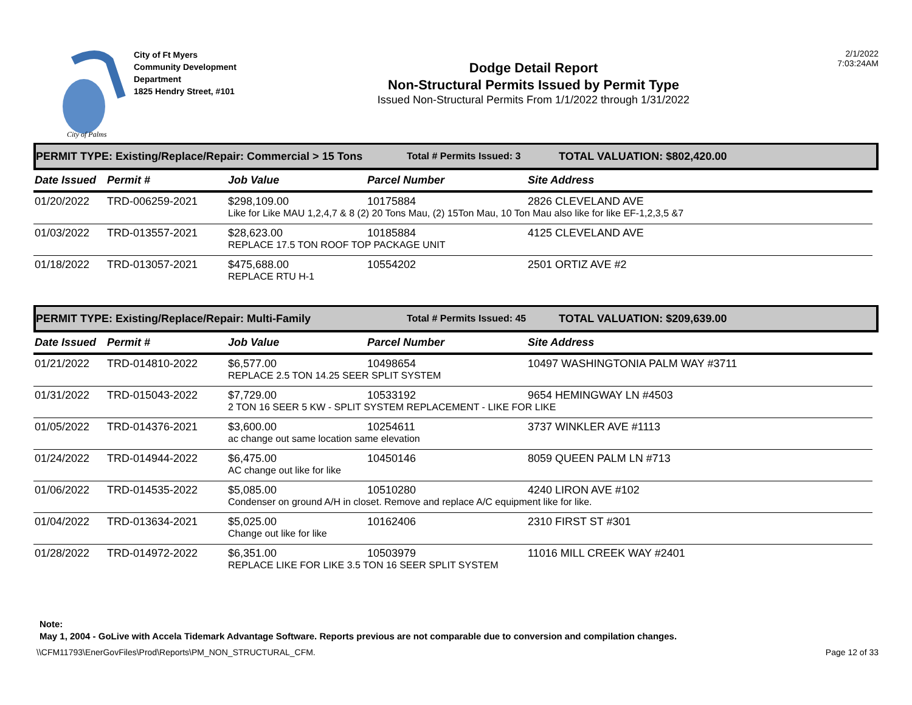City of Palms
City of Ft Myers
Community Development Department
1825 Hendry Street, #101
Dodge Detail Report
Non-Structural Permits Issued by Permit Type
Issued Non-Structural Permits From 1/1/2022 through 1/31/2022
2/1/2022
7:03:24AM
PERMIT TYPE: Existing/Replace/Repair: Commercial > 15 Tons Total # Permits Issued: 3 TOTAL VALUATION: $802,420.00
| Date Issued | Permit # | Job Value | Parcel Number | Site Address |
| --- | --- | --- | --- | --- |
| 01/20/2022 | TRD-006259-2021 | $298,109.00 | 10175884 | 2826 CLEVELAND AVE |
| | | Like for Like MAU 1,2,4,7 & 8 (2) 20 Tons Mau, (2) 15Ton Mau, 10 Ton Mau also like for like EF-1,2,3,5 &7 | | |
| 01/03/2022 | TRD-013557-2021 | $28,623.00 | 10185884 | 4125 CLEVELAND AVE |
| | | REPLACE 17.5 TON ROOF TOP PACKAGE UNIT | | |
| 01/18/2022 | TRD-013057-2021 | $475,688.00 | 10554202 | 2501 ORTIZ AVE #2 |
| | | REPLACE RTU H-1 | | |
PERMIT TYPE: Existing/Replace/Repair: Multi-Family Total # Permits Issued: 45 TOTAL VALUATION: $209,639.00
| Date Issued | Permit # | Job Value | Parcel Number | Site Address |
| --- | --- | --- | --- | --- |
| 01/21/2022 | TRD-014810-2022 | $6,577.00 | 10498654 | 10497 WASHINGTONIA PALM WAY #3711 |
| | | REPLACE 2.5 TON 14.25 SEER SPLIT SYSTEM | | |
| 01/31/2022 | TRD-015043-2022 | $7,729.00 | 10533192 | 9654 HEMINGWAY LN #4503 |
| | | 2 TON 16 SEER 5 KW - SPLIT SYSTEM REPLACEMENT - LIKE FOR LIKE | | |
| 01/05/2022 | TRD-014376-2021 | $3,600.00 | 10254611 | 3737 WINKLER AVE #1113 |
| | | ac change out same location same elevation | | |
| 01/24/2022 | TRD-014944-2022 | $6,475.00 | 10450146 | 8059 QUEEN PALM LN #713 |
| | | AC change out like for like | | |
| 01/06/2022 | TRD-014535-2022 | $5,085.00 | 10510280 | 4240 LIRON AVE #102 |
| | | Condenser on ground A/H in closet. Remove and replace A/C equipment like for like. | | |
| 01/04/2022 | TRD-013634-2021 | $5,025.00 | 10162406 | 2310 FIRST ST #301 |
| | | Change out like for like | | |
| 01/28/2022 | TRD-014972-2022 | $6,351.00 | 10503979 | 11016 MILL CREEK WAY #2401 |
| | | REPLACE LIKE FOR LIKE 3.5 TON 16 SEER SPLIT SYSTEM | | |
Note:
May 1, 2004 - GoLive with Accela Tidemark Advantage Software. Reports previous are not comparable due to conversion and compilation changes.
\\CFM11793\EnerGovFiles\Prod\Reports\PM_NON_STRUCTURAL_CFM. Page 12 of 33